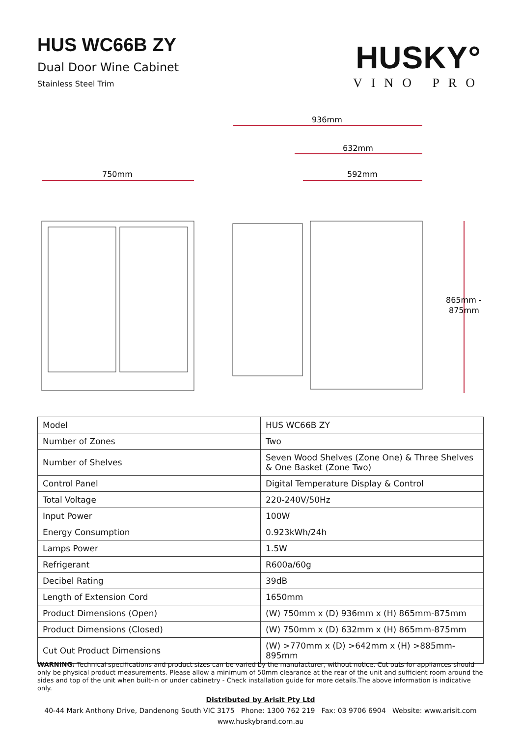HUS WC66B ZY
Dual Door Wine Cabinet
Stainless Steel Trim
HUSKY°
VINO PRO
936mm
632mm
750mm
592mm
865mm -
875mm
| Model | HUS WC66B ZY |
| Number of Zones | Two |
| Number of Shelves | Seven Wood Shelves (Zone One) & Three Shelves & One Basket (Zone Two) |
| Control Panel | Digital Temperature Display & Control |
| Total Voltage | 220-240V/50Hz |
| Input Power | 100W |
| Energy Consumption | 0.923kWh/24h |
| Lamps Power | 1.5W |
| Refrigerant | R600a/60g |
| Decibel Rating | 39dB |
| Length of Extension Cord | 1650mm |
| Product Dimensions (Open) | (W) 750mm x (D) 936mm x (H) 865mm-875mm |
| Product Dimensions (Closed) | (W) 750mm x (D) 632mm x (H) 865mm-875mm |
| Cut Out Product Dimensions | (W) >770mm x (D) >642mm x (H) >885mm-895mm |
WARNING: Technical specifications and product sizes can be varied by the manufacturer, without notice. Cut outs for appliances should only be physical product measurements. Please allow a minimum of 50mm clearance at the rear of the unit and sufficient room around the sides and top of the unit when built-in or under cabinetry - Check installation guide for more details.The above information is indicative only.
Distributed by Arisit Pty Ltd
40-44 Mark Anthony Drive, Dandenong South VIC 3175 Phone: 1300 762 219 Fax: 03 9706 6904 Website: www.arisit.com
www.huskybrand.com.au